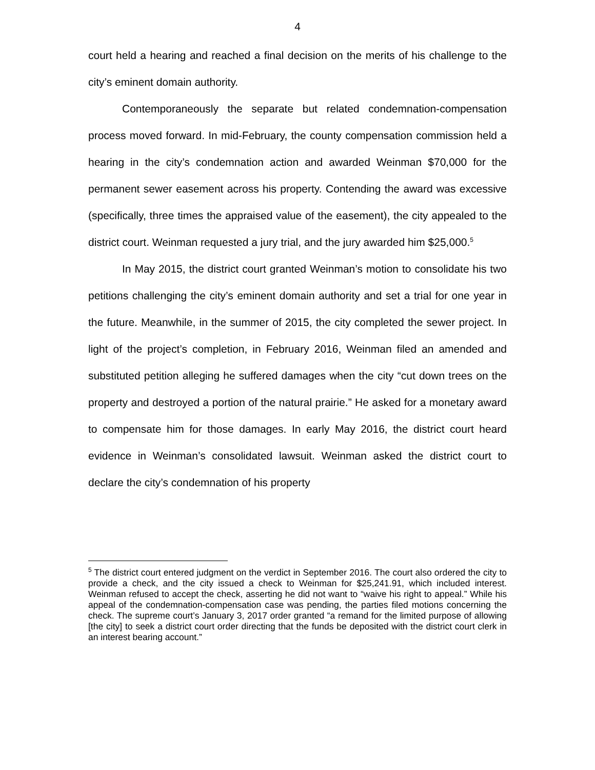4
court held a hearing and reached a final decision on the merits of his challenge to the city’s eminent domain authority.
Contemporaneously the separate but related condemnation-compensation process moved forward. In mid-February, the county compensation commission held a hearing in the city’s condemnation action and awarded Weinman $70,000 for the permanent sewer easement across his property. Contending the award was excessive (specifically, three times the appraised value of the easement), the city appealed to the district court. Weinman requested a jury trial, and the jury awarded him $25,000.<sup>5</sup>
In May 2015, the district court granted Weinman’s motion to consolidate his two petitions challenging the city’s eminent domain authority and set a trial for one year in the future. Meanwhile, in the summer of 2015, the city completed the sewer project. In light of the project’s completion, in February 2016, Weinman filed an amended and substituted petition alleging he suffered damages when the city “cut down trees on the property and destroyed a portion of the natural prairie.” He asked for a monetary award to compensate him for those damages. In early May 2016, the district court heard evidence in Weinman’s consolidated lawsuit. Weinman asked the district court to declare the city’s condemnation of his property
<sup>5</sup> The district court entered judgment on the verdict in September 2016. The court also ordered the city to provide a check, and the city issued a check to Weinman for $25,241.91, which included interest. Weinman refused to accept the check, asserting he did not want to “waive his right to appeal.” While his appeal of the condemnation-compensation case was pending, the parties filed motions concerning the check. The supreme court’s January 3, 2017 order granted “a remand for the limited purpose of allowing [the city] to seek a district court order directing that the funds be deposited with the district court clerk in an interest bearing account.”